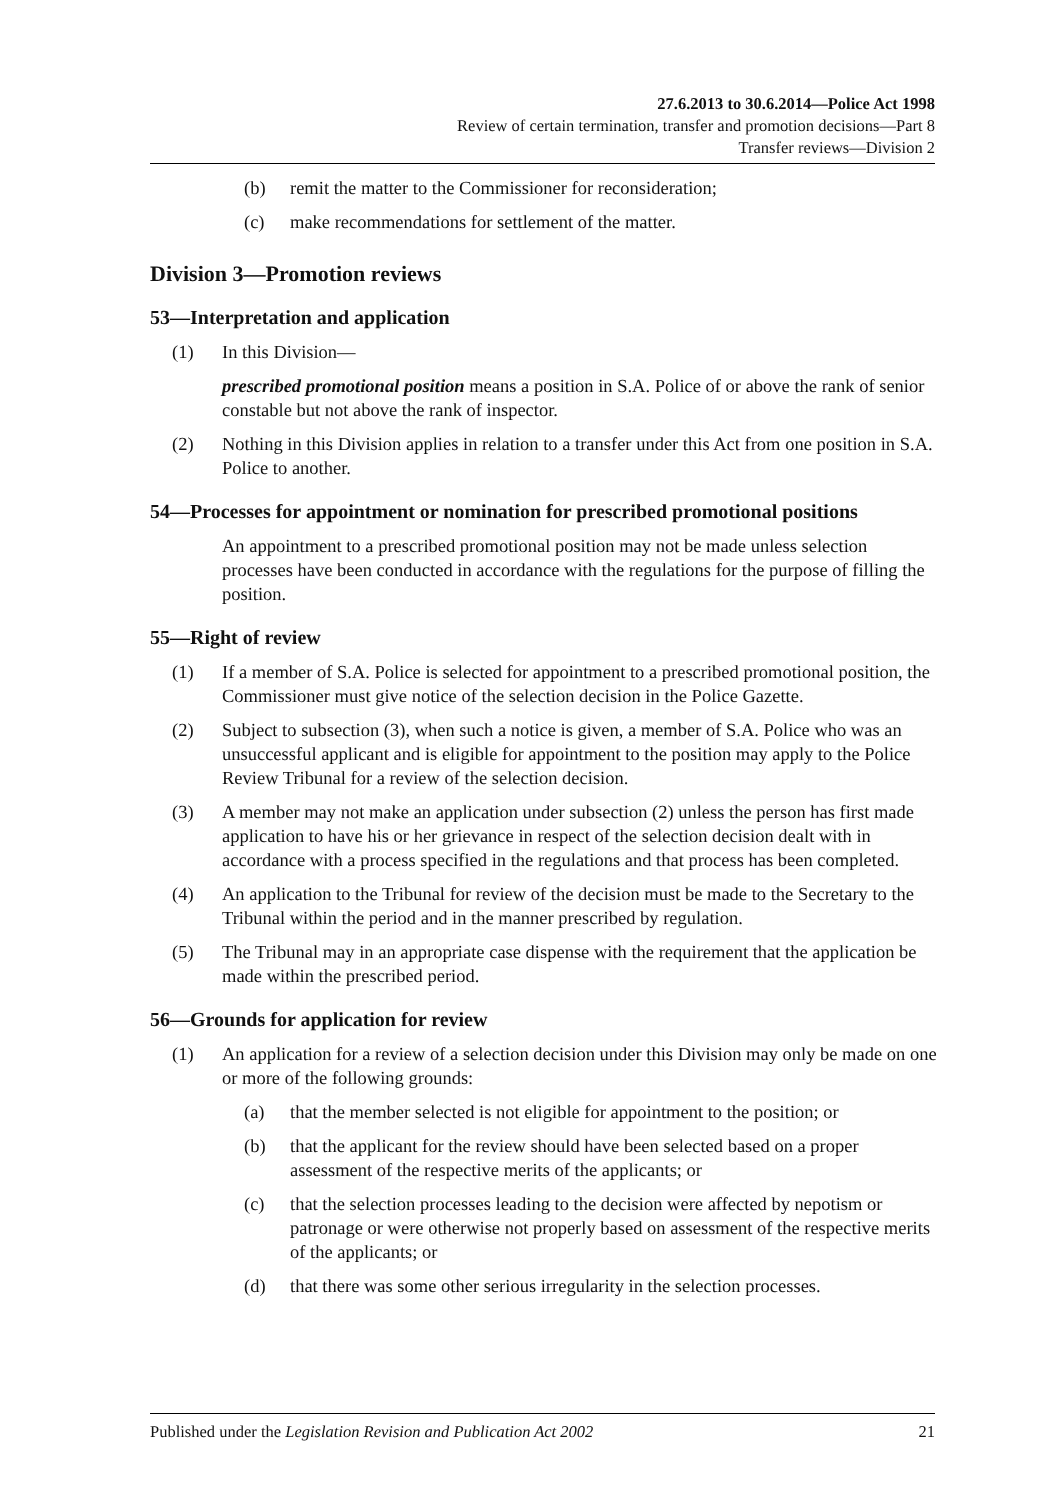27.6.2013 to 30.6.2014—Police Act 1998
Review of certain termination, transfer and promotion decisions—Part 8
Transfer reviews—Division 2
(b) remit the matter to the Commissioner for reconsideration;
(c) make recommendations for settlement of the matter.
Division 3—Promotion reviews
53—Interpretation and application
(1) In this Division—
prescribed promotional position means a position in S.A. Police of or above the rank of senior constable but not above the rank of inspector.
(2) Nothing in this Division applies in relation to a transfer under this Act from one position in S.A. Police to another.
54—Processes for appointment or nomination for prescribed promotional positions
An appointment to a prescribed promotional position may not be made unless selection processes have been conducted in accordance with the regulations for the purpose of filling the position.
55—Right of review
(1) If a member of S.A. Police is selected for appointment to a prescribed promotional position, the Commissioner must give notice of the selection decision in the Police Gazette.
(2) Subject to subsection (3), when such a notice is given, a member of S.A. Police who was an unsuccessful applicant and is eligible for appointment to the position may apply to the Police Review Tribunal for a review of the selection decision.
(3) A member may not make an application under subsection (2) unless the person has first made application to have his or her grievance in respect of the selection decision dealt with in accordance with a process specified in the regulations and that process has been completed.
(4) An application to the Tribunal for review of the decision must be made to the Secretary to the Tribunal within the period and in the manner prescribed by regulation.
(5) The Tribunal may in an appropriate case dispense with the requirement that the application be made within the prescribed period.
56—Grounds for application for review
(1) An application for a review of a selection decision under this Division may only be made on one or more of the following grounds:
(a) that the member selected is not eligible for appointment to the position; or
(b) that the applicant for the review should have been selected based on a proper assessment of the respective merits of the applicants; or
(c) that the selection processes leading to the decision were affected by nepotism or patronage or were otherwise not properly based on assessment of the respective merits of the applicants; or
(d) that there was some other serious irregularity in the selection processes.
Published under the Legislation Revision and Publication Act 2002 21